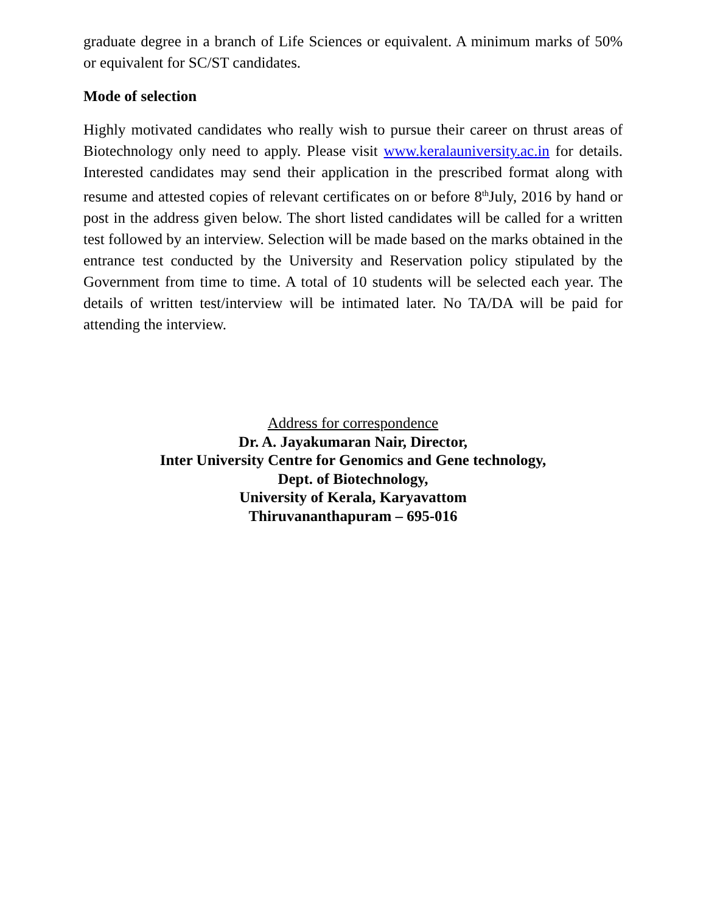graduate degree in a branch of Life Sciences or equivalent. A minimum marks of 50% or equivalent for SC/ST candidates.
Mode of selection
Highly motivated candidates who really wish to pursue their career on thrust areas of Biotechnology only need to apply. Please visit www.keralauniversity.ac.in for details. Interested candidates may send their application in the prescribed format along with resume and attested copies of relevant certificates on or before 8<sup>th</sup>July, 2016 by hand or post in the address given below. The short listed candidates will be called for a written test followed by an interview. Selection will be made based on the marks obtained in the entrance test conducted by the University and Reservation policy stipulated by the Government from time to time. A total of 10 students will be selected each year. The details of written test/interview will be intimated later. No TA/DA will be paid for attending the interview.
Address for correspondence
Dr. A. Jayakumaran Nair, Director,
Inter University Centre for Genomics and Gene technology,
Dept. of Biotechnology,
University of Kerala, Karyavattom
Thiruvananthapuram – 695-016